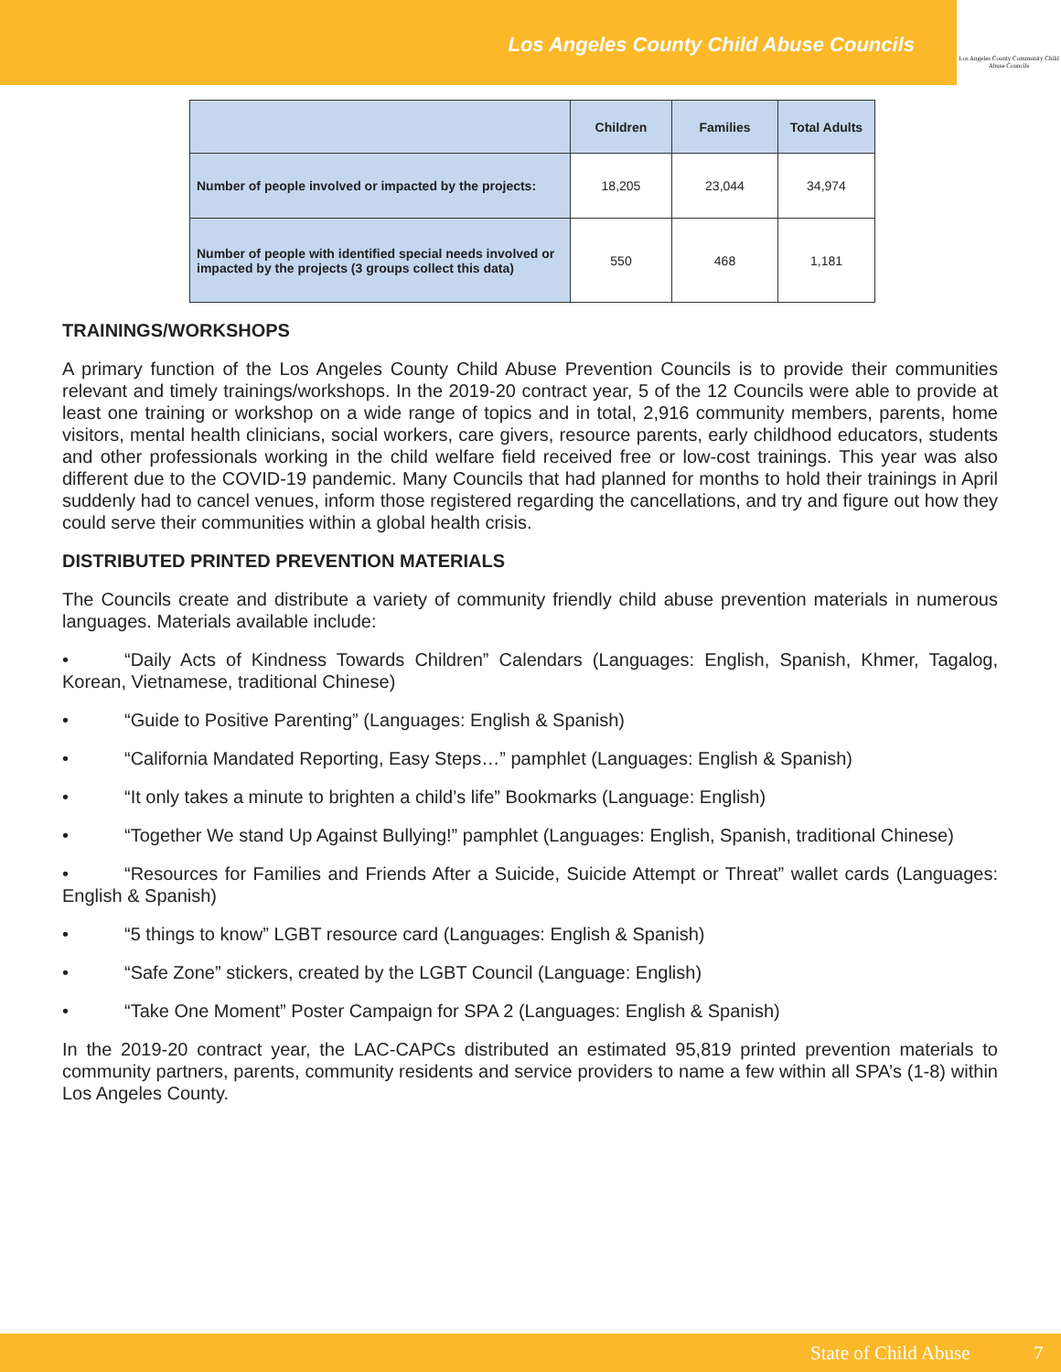Los Angeles County Child Abuse Councils
Los Angeles County Community Child Abuse Councils
| | Children | Families | Total Adults |
| --- | --- | --- | --- |
| Number of people involved or impacted by the projects: | 18,205 | 23,044 | 34,974 |
| Number of people with identified special needs involved or impacted by the projects (3 groups collect this data) | 550 | 468 | 1,181 |
TRAININGS/WORKSHOPS
A primary function of the Los Angeles County Child Abuse Prevention Councils is to provide their communities relevant and timely trainings/workshops. In the 2019-20 contract year, 5 of the 12 Councils were able to provide at least one training or workshop on a wide range of topics and in total, 2,916 community members, parents, home visitors, mental health clinicians, social workers, care givers, resource parents, early childhood educators, students and other professionals working in the child welfare field received free or low-cost trainings. This year was also different due to the COVID-19 pandemic. Many Councils that had planned for months to hold their trainings in April suddenly had to cancel venues, inform those registered regarding the cancellations, and try and figure out how they could serve their communities within a global health crisis.
DISTRIBUTED PRINTED PREVENTION MATERIALS
The Councils create and distribute a variety of community friendly child abuse prevention materials in numerous languages. Materials available include:
• “Daily Acts of Kindness Towards Children” Calendars (Languages: English, Spanish, Khmer, Tagalog, Korean, Vietnamese, traditional Chinese)
• “Guide to Positive Parenting” (Languages: English & Spanish)
• “California Mandated Reporting, Easy Steps…” pamphlet (Languages: English & Spanish)
• “It only takes a minute to brighten a child’s life” Bookmarks (Language: English)
• “Together We stand Up Against Bullying!” pamphlet (Languages: English, Spanish, traditional Chinese)
• “Resources for Families and Friends After a Suicide, Suicide Attempt or Threat” wallet cards (Languages: English & Spanish)
• “5 things to know” LGBT resource card (Languages: English & Spanish)
• “Safe Zone” stickers, created by the LGBT Council (Language: English)
• “Take One Moment” Poster Campaign for SPA 2 (Languages: English & Spanish)
In the 2019-20 contract year, the LAC-CAPCs distributed an estimated 95,819 printed prevention materials to community partners, parents, community residents and service providers to name a few within all SPA’s (1-8) within Los Angeles County.
State of Child Abuse 7